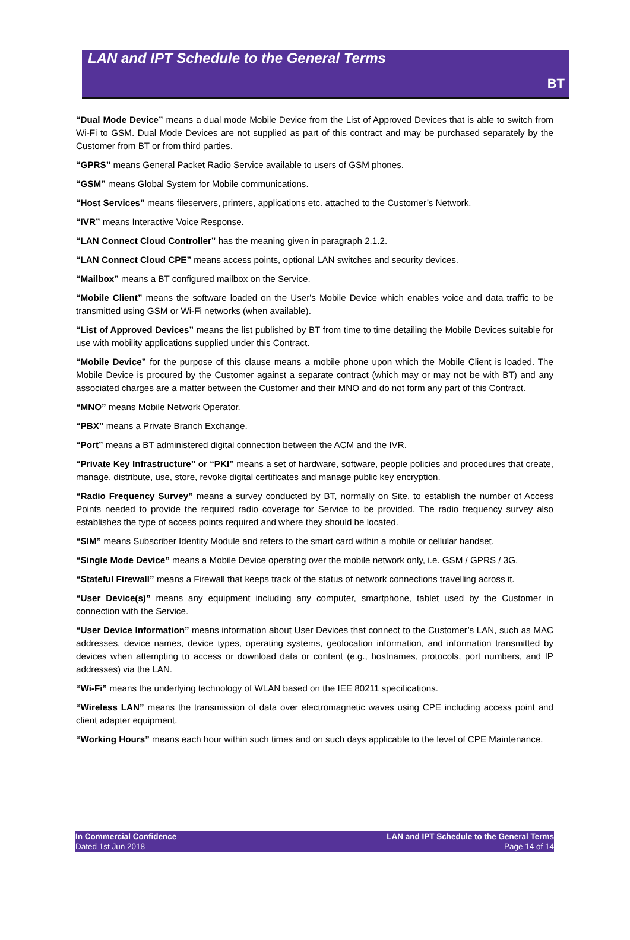LAN and IPT Schedule to the General Terms
BT
“Dual Mode Device” means a dual mode Mobile Device from the List of Approved Devices that is able to switch from Wi-Fi to GSM. Dual Mode Devices are not supplied as part of this contract and may be purchased separately by the Customer from BT or from third parties.
“GPRS” means General Packet Radio Service available to users of GSM phones.
“GSM” means Global System for Mobile communications.
“Host Services” means fileservers, printers, applications etc. attached to the Customer’s Network.
“IVR” means Interactive Voice Response.
“LAN Connect Cloud Controller” has the meaning given in paragraph 2.1.2.
“LAN Connect Cloud CPE” means access points, optional LAN switches and security devices.
“Mailbox” means a BT configured mailbox on the Service.
“Mobile Client” means the software loaded on the User's Mobile Device which enables voice and data traffic to be transmitted using GSM or Wi-Fi networks (when available).
“List of Approved Devices” means the list published by BT from time to time detailing the Mobile Devices suitable for use with mobility applications supplied under this Contract.
“Mobile Device” for the purpose of this clause means a mobile phone upon which the Mobile Client is loaded. The Mobile Device is procured by the Customer against a separate contract (which may or may not be with BT) and any associated charges are a matter between the Customer and their MNO and do not form any part of this Contract.
“MNO” means Mobile Network Operator.
“PBX” means a Private Branch Exchange.
“Port” means a BT administered digital connection between the ACM and the IVR.
“Private Key Infrastructure” or “PKI” means a set of hardware, software, people policies and procedures that create, manage, distribute, use, store, revoke digital certificates and manage public key encryption.
“Radio Frequency Survey” means a survey conducted by BT, normally on Site, to establish the number of Access Points needed to provide the required radio coverage for Service to be provided. The radio frequency survey also establishes the type of access points required and where they should be located.
“SIM” means Subscriber Identity Module and refers to the smart card within a mobile or cellular handset.
“Single Mode Device” means a Mobile Device operating over the mobile network only, i.e. GSM / GPRS / 3G.
“Stateful Firewall” means a Firewall that keeps track of the status of network connections travelling across it.
“User Device(s)” means any equipment including any computer, smartphone, tablet used by the Customer in connection with the Service.
“User Device Information” means information about User Devices that connect to the Customer’s LAN, such as MAC addresses, device names, device types, operating systems, geolocation information, and information transmitted by devices when attempting to access or download data or content (e.g., hostnames, protocols, port numbers, and IP addresses) via the LAN.
“Wi-Fi” means the underlying technology of WLAN based on the IEE 80211 specifications.
“Wireless LAN” means the transmission of data over electromagnetic waves using CPE including access point and client adapter equipment.
“Working Hours” means each hour within such times and on such days applicable to the level of CPE Maintenance.
In Commercial Confidence
Dated 1st Jun 2018
LAN and IPT Schedule to the General Terms
Page 14 of 14